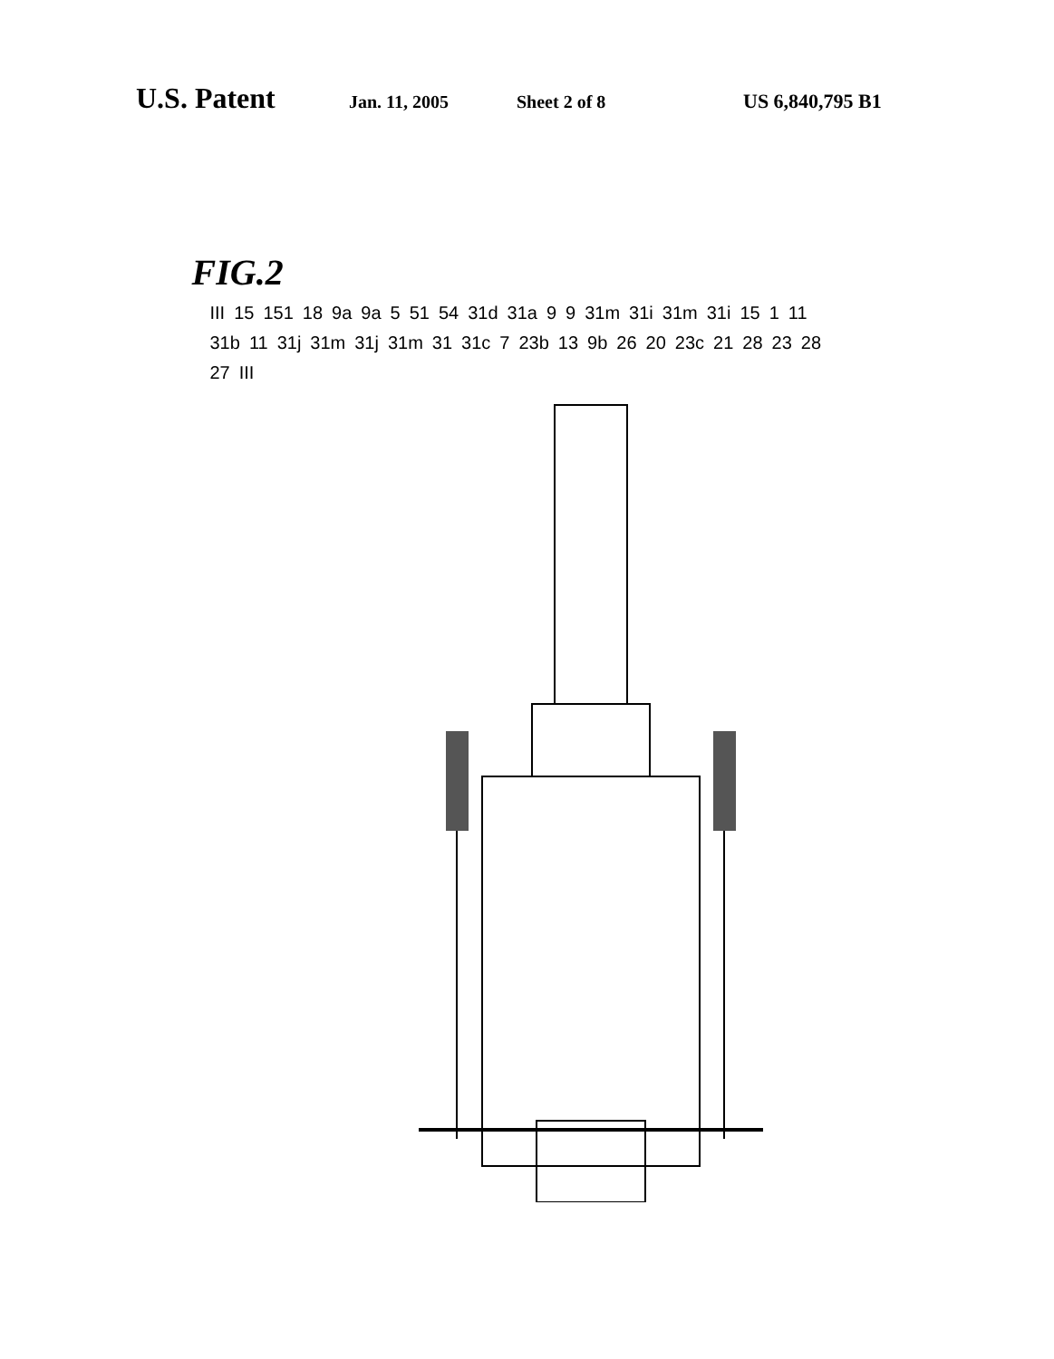U.S. Patent
Jan. 11, 2005 Sheet 2 of 8 US 6,840,795 B1
FIG.2
III 15 151 18 9a 9a 5 51 54 31d 31a 9 9 31m 31i 31m 31i 15 1 11 31b 11 31j 31m 31j 31m 31 31c 7 23b 13 9b 26 20 23c 21 28 23 28 27 III